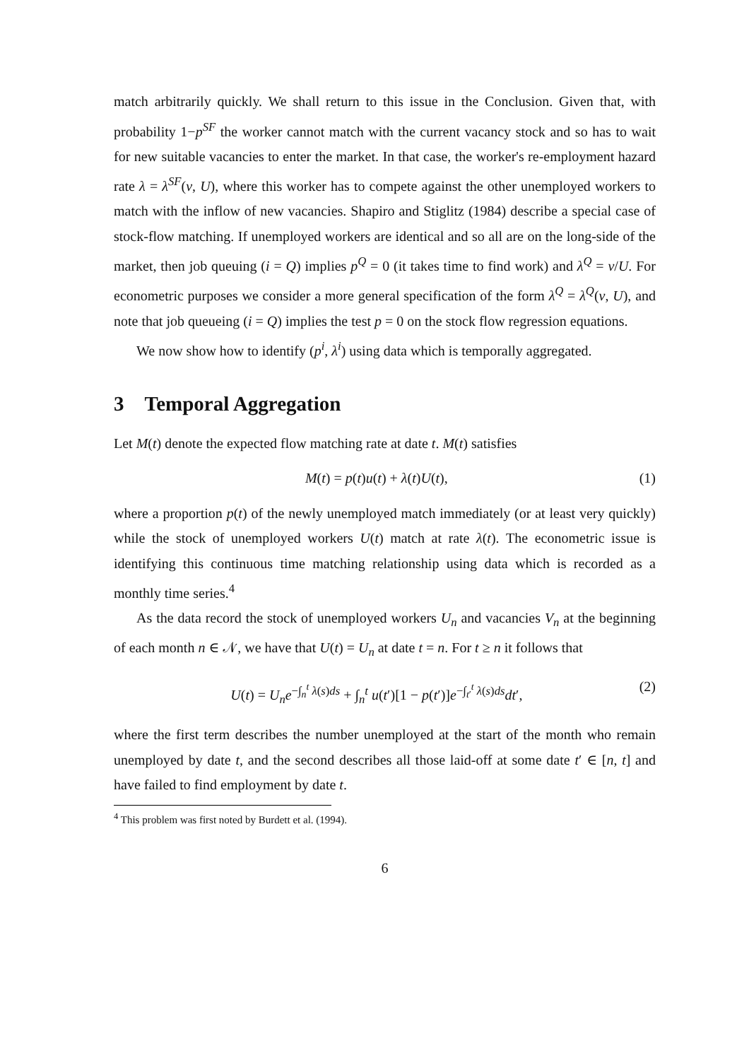match arbitrarily quickly. We shall return to this issue in the Conclusion. Given that, with probability 1−p<sup>SF</sup> the worker cannot match with the current vacancy stock and so has to wait for new suitable vacancies to enter the market. In that case, the worker's re-employment hazard rate λ = λ<sup>SF</sup>(v, U), where this worker has to compete against the other unemployed workers to match with the inflow of new vacancies. Shapiro and Stiglitz (1984) describe a special case of stock-flow matching. If unemployed workers are identical and so all are on the long-side of the market, then job queuing (i = Q) implies p<sup>Q</sup> = 0 (it takes time to find work) and λ<sup>Q</sup> = v/U. For econometric purposes we consider a more general specification of the form λ<sup>Q</sup> = λ<sup>Q</sup>(v, U), and note that job queueing (i = Q) implies the test p = 0 on the stock flow regression equations.
We now show how to identify (p<sup>i</sup>, λ<sup>i</sup>) using data which is temporally aggregated.
3 Temporal Aggregation
Let M(t) denote the expected flow matching rate at date t. M(t) satisfies
M(t) = p(t)u(t) + λ(t)U(t), (1)
where a proportion p(t) of the newly unemployed match immediately (or at least very quickly) while the stock of unemployed workers U(t) match at rate λ(t). The econometric issue is identifying this continuous time matching relationship using data which is recorded as a monthly time series.<sup>4</sup>
As the data record the stock of unemployed workers U<sub>n</sub> and vacancies V<sub>n</sub> at the beginning of each month n ∈ 𝒩, we have that U(t) = U<sub>n</sub> at date t = n. For t ≥ n it follows that
U(t) = U<sub>n</sub>e<sup>−∫<sub>n</sub><sup>t</sup> λ(s)ds</sup> + ∫<sub>n</sub><sup>t</sup> u(t′)[1 − p(t′)]e<sup>−∫<sub>t′</sub><sup>t</sup> λ(s)ds</sup>dt′, (2)
where the first term describes the number unemployed at the start of the month who remain unemployed by date t, and the second describes all those laid-off at some date t′ ∈ [n, t] and have failed to find employment by date t.
<sup>4</sup> This problem was first noted by Burdett et al. (1994).
6